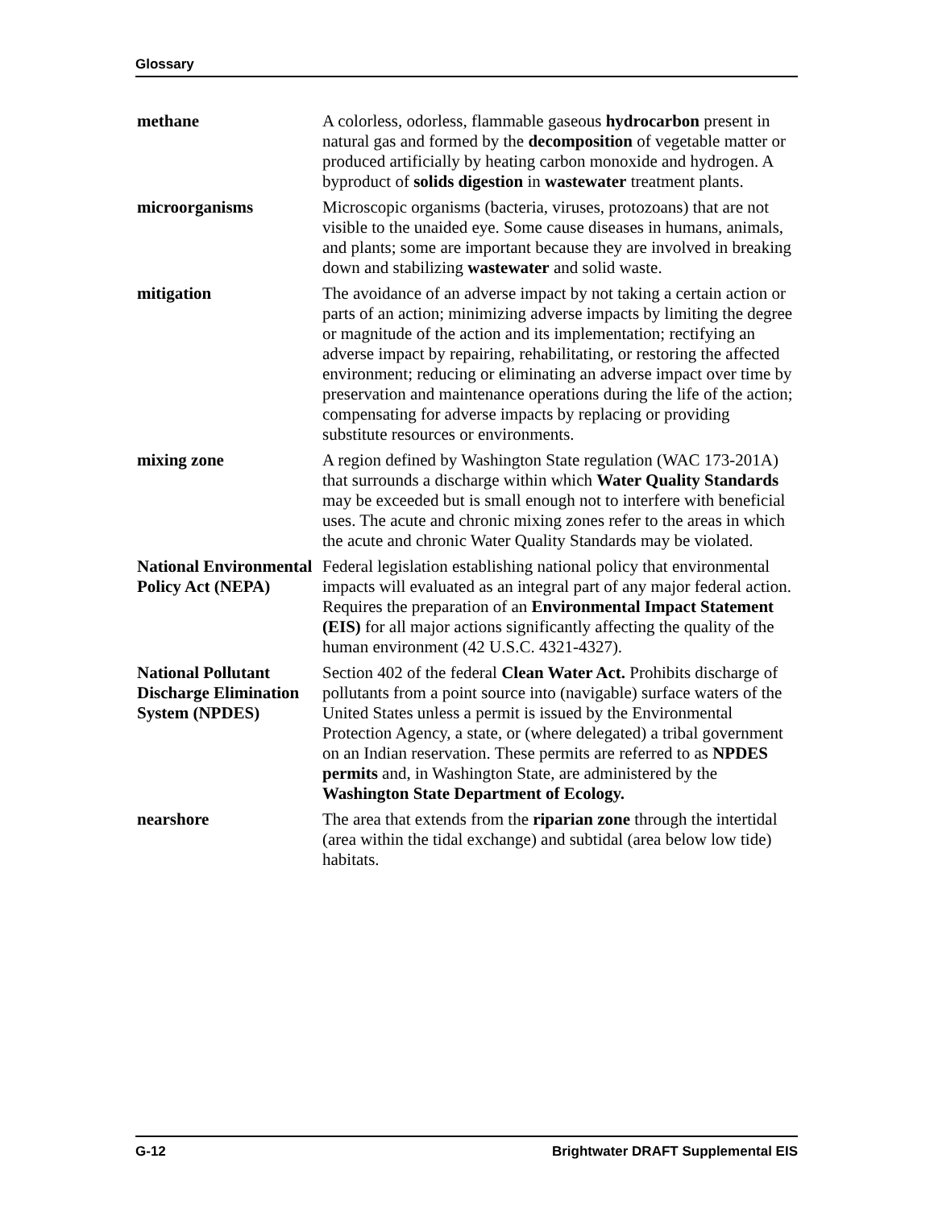Glossary
methane A colorless, odorless, flammable gaseous hydrocarbon present in natural gas and formed by the decomposition of vegetable matter or produced artificially by heating carbon monoxide and hydrogen. A byproduct of solids digestion in wastewater treatment plants.
microorganisms Microscopic organisms (bacteria, viruses, protozoans) that are not visible to the unaided eye. Some cause diseases in humans, animals, and plants; some are important because they are involved in breaking down and stabilizing wastewater and solid waste.
mitigation The avoidance of an adverse impact by not taking a certain action or parts of an action; minimizing adverse impacts by limiting the degree or magnitude of the action and its implementation; rectifying an adverse impact by repairing, rehabilitating, or restoring the affected environment; reducing or eliminating an adverse impact over time by preservation and maintenance operations during the life of the action; compensating for adverse impacts by replacing or providing substitute resources or environments.
mixing zone A region defined by Washington State regulation (WAC 173-201A) that surrounds a discharge within which Water Quality Standards may be exceeded but is small enough not to interfere with beneficial uses. The acute and chronic mixing zones refer to the areas in which the acute and chronic Water Quality Standards may be violated.
National Environmental Policy Act (NEPA)
Federal legislation establishing national policy that environmental impacts will evaluated as an integral part of any major federal action. Requires the preparation of an Environmental Impact Statement (EIS) for all major actions significantly affecting the quality of the human environment (42 U.S.C. 4321-4327).
National Pollutant Discharge Elimination System (NPDES)
Section 402 of the federal Clean Water Act. Prohibits discharge of pollutants from a point source into (navigable) surface waters of the United States unless a permit is issued by the Environmental Protection Agency, a state, or (where delegated) a tribal government on an Indian reservation. These permits are referred to as NPDES permits and, in Washington State, are administered by the Washington State Department of Ecology.
nearshore The area that extends from the riparian zone through the intertidal (area within the tidal exchange) and subtidal (area below low tide) habitats.
G-12 Brightwater DRAFT Supplemental EIS